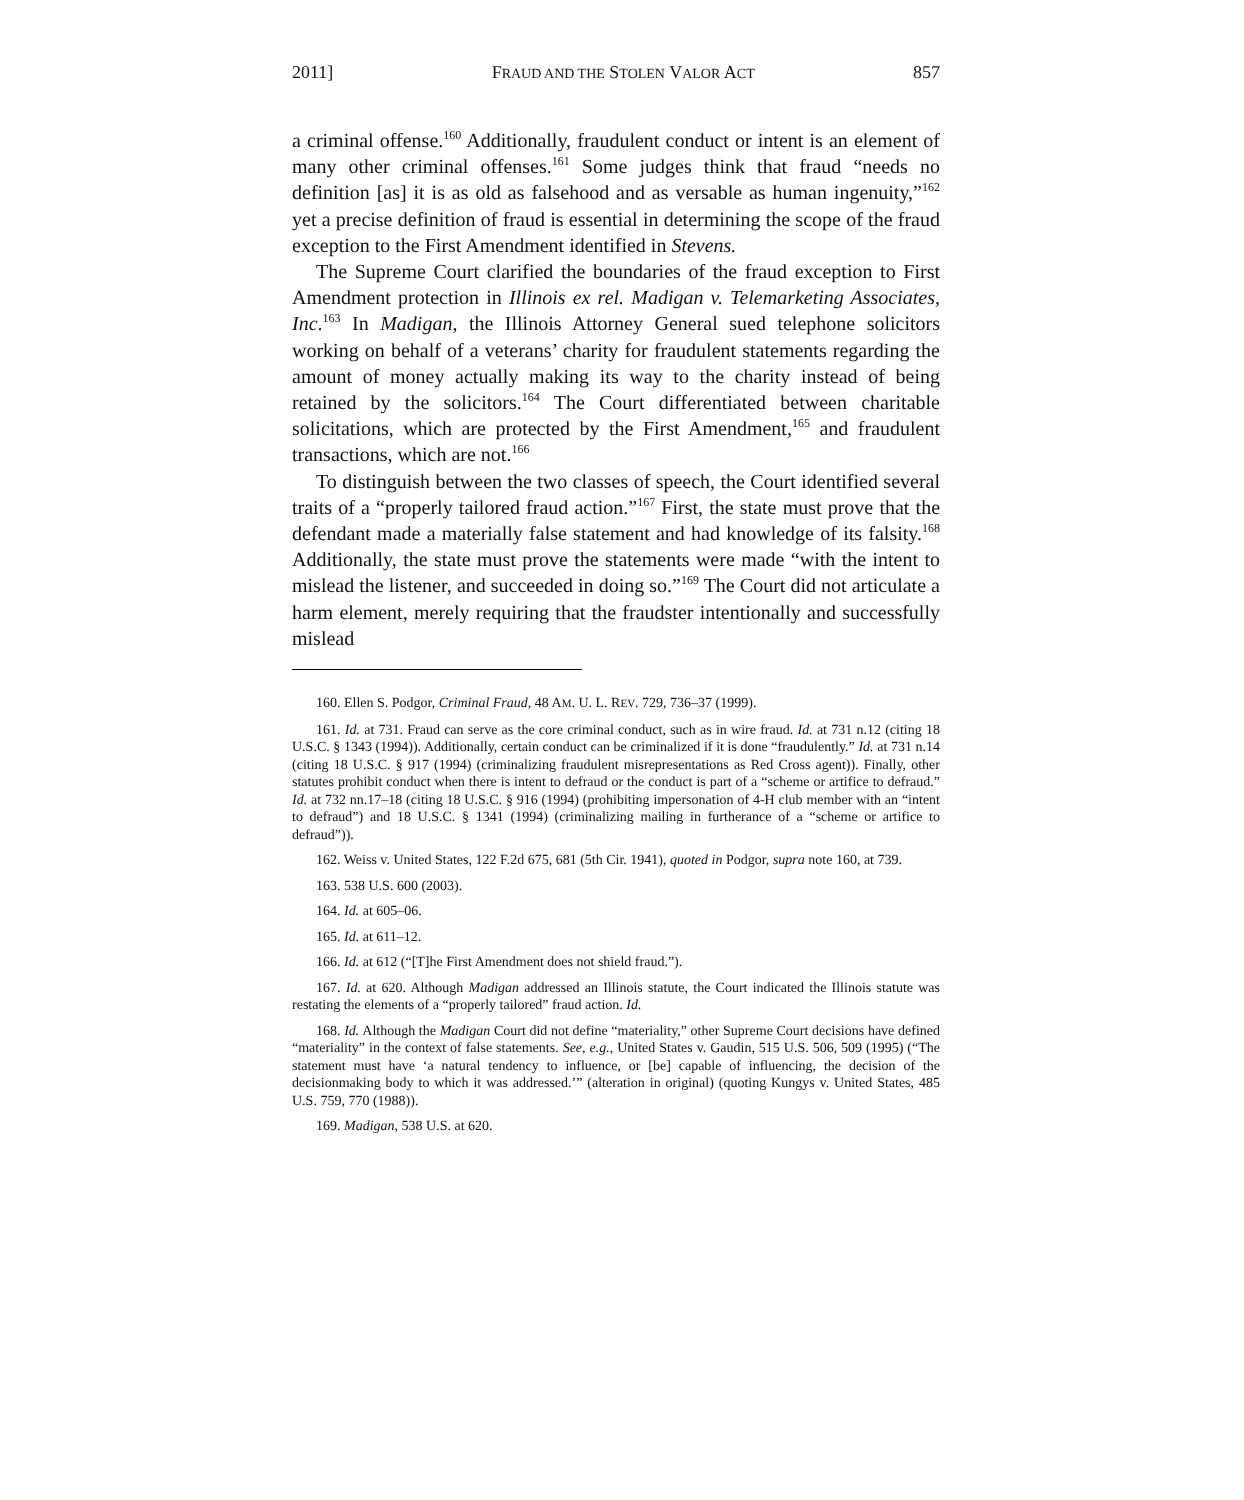2011] FRAUD AND THE STOLEN VALOR ACT 857
a criminal offense.<sup>160</sup> Additionally, fraudulent conduct or intent is an element of many other criminal offenses.<sup>161</sup> Some judges think that fraud “needs no definition [as] it is as old as falsehood and as versable as human ingenuity,”<sup>162</sup> yet a precise definition of fraud is essential in determining the scope of the fraud exception to the First Amendment identified in Stevens.
The Supreme Court clarified the boundaries of the fraud exception to First Amendment protection in Illinois ex rel. Madigan v. Telemarketing Associates, Inc.<sup>163</sup> In Madigan, the Illinois Attorney General sued telephone solicitors working on behalf of a veterans’ charity for fraudulent statements regarding the amount of money actually making its way to the charity instead of being retained by the solicitors.<sup>164</sup> The Court differentiated between charitable solicitations, which are protected by the First Amendment,<sup>165</sup> and fraudulent transactions, which are not.<sup>166</sup>
To distinguish between the two classes of speech, the Court identified several traits of a “properly tailored fraud action.”<sup>167</sup> First, the state must prove that the defendant made a materially false statement and had knowledge of its falsity.<sup>168</sup> Additionally, the state must prove the statements were made “with the intent to mislead the listener, and succeeded in doing so.”<sup>169</sup> The Court did not articulate a harm element, merely requiring that the fraudster intentionally and successfully mislead
160. Ellen S. Podgor, Criminal Fraud, 48 AM. U. L. REV. 729, 736–37 (1999).
161. Id. at 731. Fraud can serve as the core criminal conduct, such as in wire fraud. Id. at 731 n.12 (citing 18 U.S.C. § 1343 (1994)). Additionally, certain conduct can be criminalized if it is done “fraudulently.” Id. at 731 n.14 (citing 18 U.S.C. § 917 (1994) (criminalizing fraudulent misrepresentations as Red Cross agent)). Finally, other statutes prohibit conduct when there is intent to defraud or the conduct is part of a “scheme or artifice to defraud.” Id. at 732 nn.17–18 (citing 18 U.S.C. § 916 (1994) (prohibiting impersonation of 4-H club member with an “intent to defraud”) and 18 U.S.C. § 1341 (1994) (criminalizing mailing in furtherance of a “scheme or artifice to defraud”)).
162. Weiss v. United States, 122 F.2d 675, 681 (5th Cir. 1941), quoted in Podgor, supra note 160, at 739.
163. 538 U.S. 600 (2003).
164. Id. at 605–06.
165. Id. at 611–12.
166. Id. at 612 (“[T]he First Amendment does not shield fraud.”).
167. Id. at 620. Although Madigan addressed an Illinois statute, the Court indicated the Illinois statute was restating the elements of a “properly tailored” fraud action. Id.
168. Id. Although the Madigan Court did not define “materiality,” other Supreme Court decisions have defined “materiality” in the context of false statements. See, e.g., United States v. Gaudin, 515 U.S. 506, 509 (1995) (“The statement must have ‘a natural tendency to influence, or [be] capable of influencing, the decision of the decisionmaking body to which it was addressed.’” (alteration in original) (quoting Kungys v. United States, 485 U.S. 759, 770 (1988)).
169. Madigan, 538 U.S. at 620.